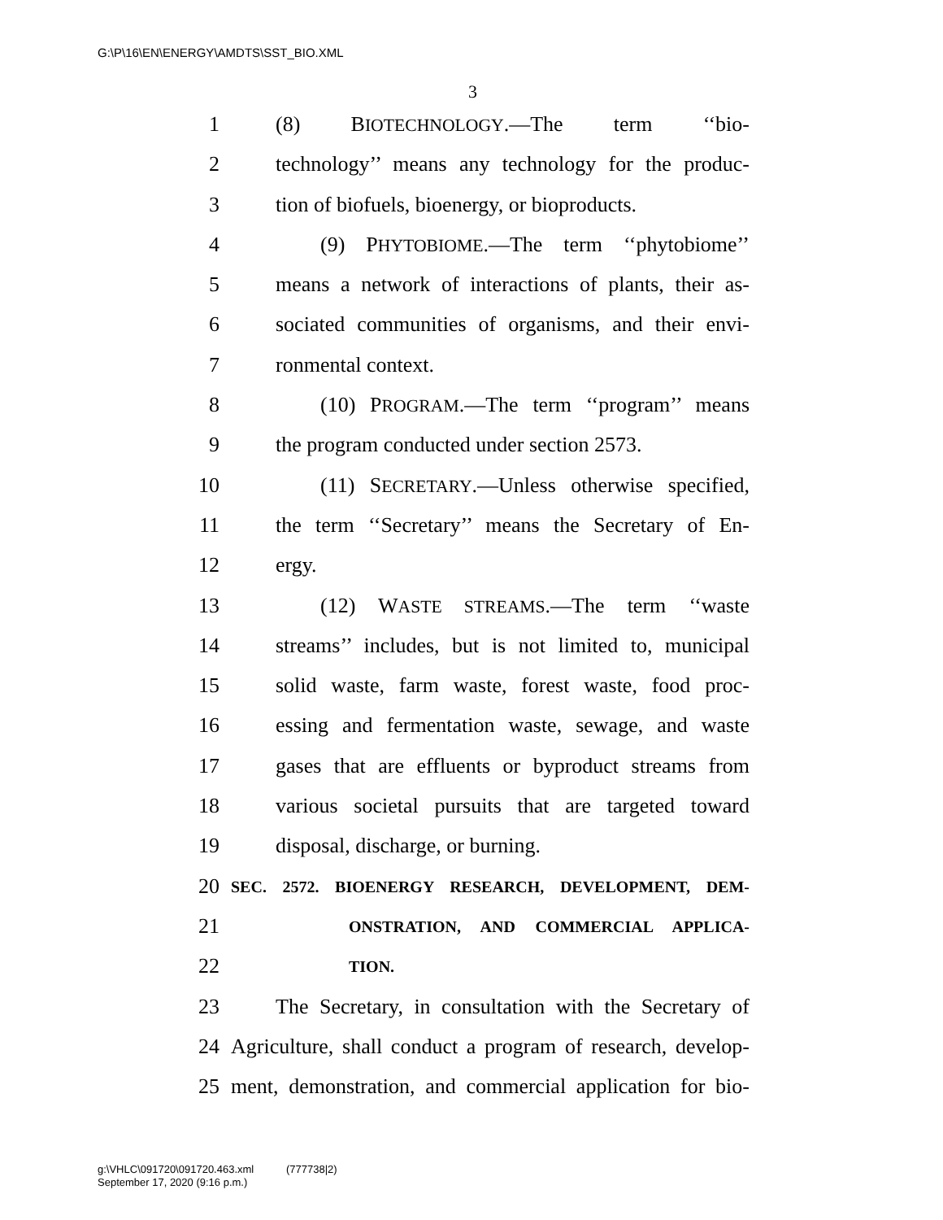G:\P\16\EN\ENERGY\AMDTS\SST_BIO.XML
3
1 (8) BIOTECHNOLOGY.—The term ‘‘bio-
2 technology’’ means any technology for the produc-
3 tion of biofuels, bioenergy, or bioproducts.
4 (9) PHYTOBIOME.—The term ‘‘phytobiome’’
5 means a network of interactions of plants, their as-
6 sociated communities of organisms, and their envi-
7 ronmental context.
8 (10) PROGRAM.—The term ‘‘program’’ means
9 the program conducted under section 2573.
10 (11) SECRETARY.—Unless otherwise specified,
11 the term ‘‘Secretary’’ means the Secretary of En-
12 ergy.
13 (12) WASTE STREAMS.—The term ‘‘waste
14 streams’’ includes, but is not limited to, municipal
15 solid waste, farm waste, forest waste, food proc-
16 essing and fermentation waste, sewage, and waste
17 gases that are effluents or byproduct streams from
18 various societal pursuits that are targeted toward
19 disposal, discharge, or burning.
20 SEC. 2572. BIOENERGY RESEARCH, DEVELOPMENT, DEM-
21 ONSTRATION, AND COMMERCIAL APPLICA-
22 TION.
23 The Secretary, in consultation with the Secretary of
24 Agriculture, shall conduct a program of research, develop-
25 ment, demonstration, and commercial application for bio-
g:\VHLC\091720\091720.463.xml (777738|2)
September 17, 2020 (9:16 p.m.)